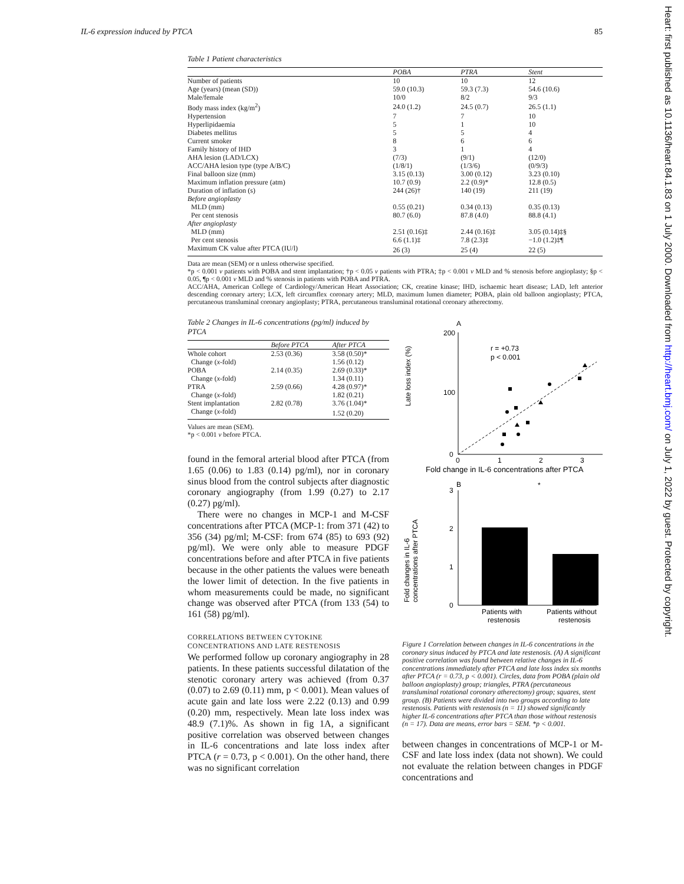IL-6 expression induced by PTCA 85
Table 1 Patient characteristics
| | POBA | PTRA | Stent |
| Number of patients | 10 | 10 | 12 |
| Age (years) (mean (SD)) | 59.0 (10.3) | 59.3 (7.3) | 54.6 (10.6) |
| Male/female | 10/0 | 8/2 | 9/3 |
| Body mass index (kg/m<sup>2</sup>) | 24.0 (1.2) | 24.5 (0.7) | 26.5 (1.1) |
| Hypertension | 7 | 7 | 10 |
| Hyperlipidaemia | 5 | 1 | 10 |
| Diabetes mellitus | 5 | 5 | 4 |
| Current smoker | 8 | 6 | 6 |
| Family history of IHD | 3 | 1 | 4 |
| AHA lesion (LAD/LCX) | (7/3) | (9/1) | (12/0) |
| ACC/AHA lesion type (type A/B/C) | (1/8/1) | (1/3/6) | (0/9/3) |
| Final balloon size (mm) | 3.15 (0.13) | 3.00 (0.12) | 3.23 (0.10) |
| Maximum inflation pressure (atm) | 10.7 (0.9) | 2.2 (0.9)* | 12.8 (0.5) |
| Duration of inflation (s) | 244 (26)† | 140 (19) | 211 (19) |
| Before angioplasty | | | |
| MLD (mm) | 0.55 (0.21) | 0.34 (0.13) | 0.35 (0.13) |
| Per cent stenosis | 80.7 (6.0) | 87.8 (4.0) | 88.8 (4.1) |
| After angioplasty | | | |
| MLD (mm) | 2.51 (0.16)‡ | 2.44 (0.16)‡ | 3.05 (0.14)‡§ |
| Per cent stenosis | 6.6 (1.1)‡ | 7.8 (2.3)‡ | −1.0 (1.2)‡¶ |
| Maximum CK value after PTCA (IU/l) | 26 (3) | 25 (4) | 22 (5) |
Data are mean (SEM) or n unless otherwise specified.
*p < 0.001 v patients with POBA and stent implantation; †p < 0.05 v patients with PTRA; ‡p < 0.001 v MLD and % stenosis before angioplasty; §p < 0.05, ¶p < 0.001 v MLD and % stenosis in patients with POBA and PTRA.
ACC/AHA, American College of Cardiology/American Heart Association; CK, creatine kinase; IHD, ischaemic heart disease; LAD, left anterior descending coronary artery; LCX, left circumflex coronary artery; MLD, maximum lumen diameter; POBA, plain old balloon angioplasty; PTCA, percutaneous transluminal coronary angioplasty; PTRA, percutaneous transluminal rotational coronary atherectomy.
Table 2 Changes in IL-6 concentrations (pg/ml) induced by PTCA
| | Before PTCA | After PTCA |
| Whole cohort | 2.53 (0.36) | 3.58 (0.50)* |
| Change ( x -fold) | | 1.56 (0.12) |
| POBA | 2.14 (0.35) | 2.69 (0.33)* |
| Change ( x -fold) | | 1.34 (0.11) |
| PTRA | 2.59 (0.66) | 4.28 (0.97)* |
| Change ( x -fold) | | 1.82 (0.21) |
| Stent implantation | 2.82 (0.78) | 3.76 (1.04)* |
| Change ( x -fold) | | 1.52 (0.20) |
Values are mean (SEM).
*p < 0.001 v before PTCA.
found in the femoral arterial blood after PTCA (from 1.65 (0.06) to 1.83 (0.14) pg/ml), nor in coronary sinus blood from the control subjects after diagnostic coronary angiography (from 1.99 (0.27) to 2.17 (0.27) pg/ml).
There were no changes in MCP-1 and M-CSF concentrations after PTCA (MCP-1: from 371 (42) to 356 (34) pg/ml; M-CSF: from 674 (85) to 693 (92) pg/ml). We were only able to measure PDGF concentrations before and after PTCA in five patients because in the other patients the values were beneath the lower limit of detection. In the five patients in whom measurements could be made, no significant change was observed after PTCA (from 133 (54) to 161 (58) pg/ml).
CORRELATIONS BETWEEN CYTOKINE
CONCENTRATIONS AND LATE RESTENOSIS
We performed follow up coronary angiography in 28 patients. In these patients successful dilatation of the stenotic coronary artery was achieved (from 0.37 (0.07) to 2.69 (0.11) mm, p < 0.001). Mean values of acute gain and late loss were 2.22 (0.13) and 0.99 (0.20) mm, respectively. Mean late loss index was 48.9 (7.1)%. As shown in fig 1A, a significant positive correlation was observed between changes in IL-6 concentrations and late loss index after PTCA (r = 0.73, p < 0.001). On the other hand, there was no significant correlation
A
Late loss index (%)
200
100
0
0
1
2
3
r = +0.73
p < 0.001
Fold change in IL-6 concentrations after PTCA
B
Fold changes in IL-6
concentrations after PTCA
3
2
1
0
*
Patients with
restenosis
Patients without
restenosis
Figure 1 Correlation between changes in IL-6 concentrations in the coronary sinus induced by PTCA and late restenosis. (A) A significant positive correlation was found between relative changes in IL-6 concentrations immediately after PTCA and late loss index six months after PTCA (r = 0.73, p < 0.001). Circles, data from POBA (plain old balloon angioplasty) group; triangles, PTRA (percutaneous transluminal rotational coronary atherectomy) group; squares, stent group. (B) Patients were divided into two groups according to late restenosis. Patients with restenosis (n = 11) showed significantly higher IL-6 concentrations after PTCA than those without restenosis (n = 17). Data are means, error bars = SEM. *p < 0.001.
between changes in concentrations of MCP-1 or M-CSF and late loss index (data not shown). We could not evaluate the relation between changes in PDGF concentrations and
Heart: first published as 10.1136/heart.84.1.83 on 1 July 2000. Downloaded from http://heart.bmj.com/ on July 1, 2022 by guest. Protected by copyright.